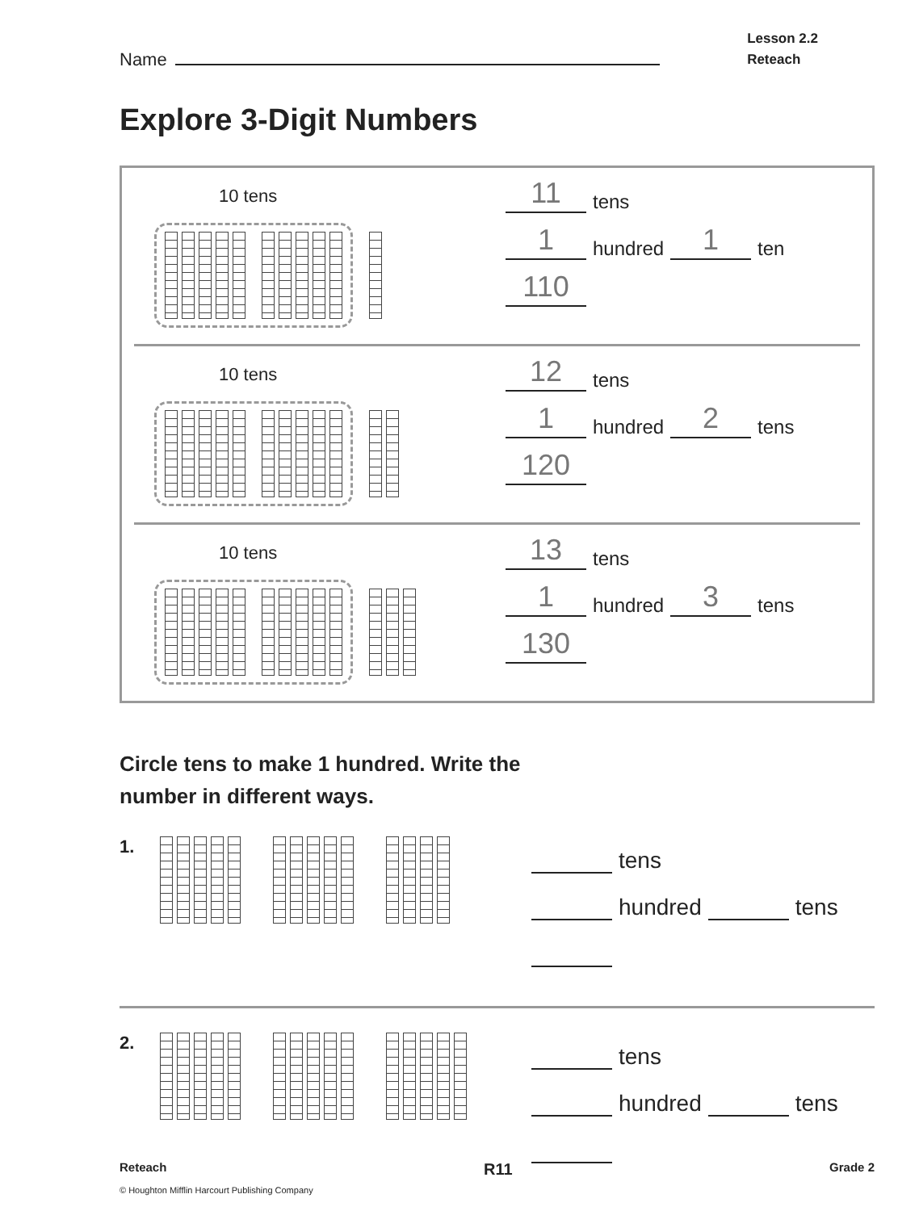Name
Lesson 2.2
Reteach
Explore 3-Digit Numbers
10 tens
11 tens
1 hundred 1 ten
110
10 tens
12 tens
1 hundred 2 tens
120
10 tens
13 tens
1 hundred 3 tens
130
Circle tens to make 1 hundred. Write the
number in different ways.
1.
tens
hundred tens
2.
tens
hundred tens
Reteach R11 Grade 2
© Houghton Mifflin Harcourt Publishing Company